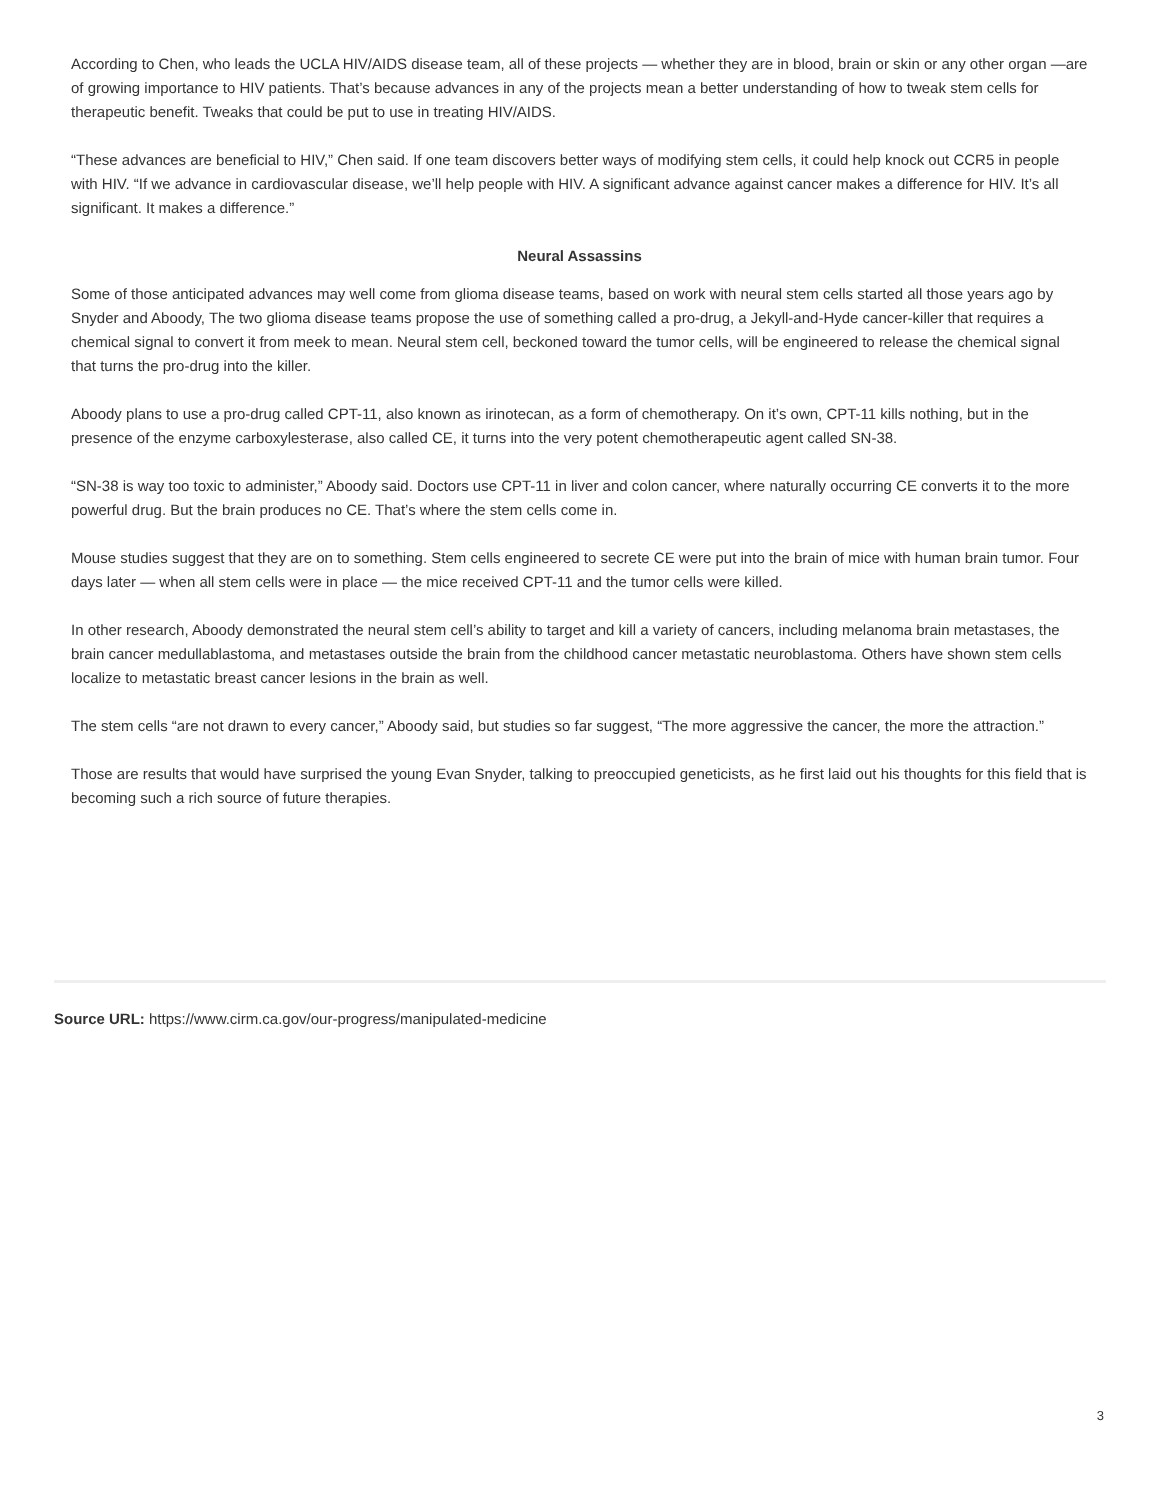According to Chen, who leads the UCLA HIV/AIDS disease team, all of these projects — whether they are in blood, brain or skin or any other organ —are of growing importance to HIV patients. That’s because advances in any of the projects mean a better understanding of how to tweak stem cells for therapeutic benefit. Tweaks that could be put to use in treating HIV/AIDS.
“These advances are beneficial to HIV,” Chen said. If one team discovers better ways of modifying stem cells, it could help knock out CCR5 in people with HIV. “If we advance in cardiovascular disease, we’ll help people with HIV. A significant advance against cancer makes a difference for HIV. It’s all significant. It makes a difference.”
Neural Assassins
Some of those anticipated advances may well come from glioma disease teams, based on work with neural stem cells started all those years ago by Snyder and Aboody, The two glioma disease teams propose the use of something called a pro-drug, a Jekyll-and-Hyde cancer-killer that requires a chemical signal to convert it from meek to mean. Neural stem cell, beckoned toward the tumor cells, will be engineered to release the chemical signal that turns the pro-drug into the killer.
Aboody plans to use a pro-drug called CPT-11, also known as irinotecan, as a form of chemotherapy. On it’s own, CPT-11 kills nothing, but in the presence of the enzyme carboxylesterase, also called CE, it turns into the very potent chemotherapeutic agent called SN-38.
“SN-38 is way too toxic to administer,” Aboody said. Doctors use CPT-11 in liver and colon cancer, where naturally occurring CE converts it to the more powerful drug. But the brain produces no CE. That’s where the stem cells come in.
Mouse studies suggest that they are on to something. Stem cells engineered to secrete CE were put into the brain of mice with human brain tumor. Four days later — when all stem cells were in place — the mice received CPT-11 and the tumor cells were killed.
In other research, Aboody demonstrated the neural stem cell’s ability to target and kill a variety of cancers, including melanoma brain metastases, the brain cancer medullablastoma, and metastases outside the brain from the childhood cancer metastatic neuroblastoma. Others have shown stem cells localize to metastatic breast cancer lesions in the brain as well.
The stem cells “are not drawn to every cancer,” Aboody said, but studies so far suggest, “The more aggressive the cancer, the more the attraction.”
Those are results that would have surprised the young Evan Snyder, talking to preoccupied geneticists, as he first laid out his thoughts for this field that is becoming such a rich source of future therapies.
Source URL: https://www.cirm.ca.gov/our-progress/manipulated-medicine
3